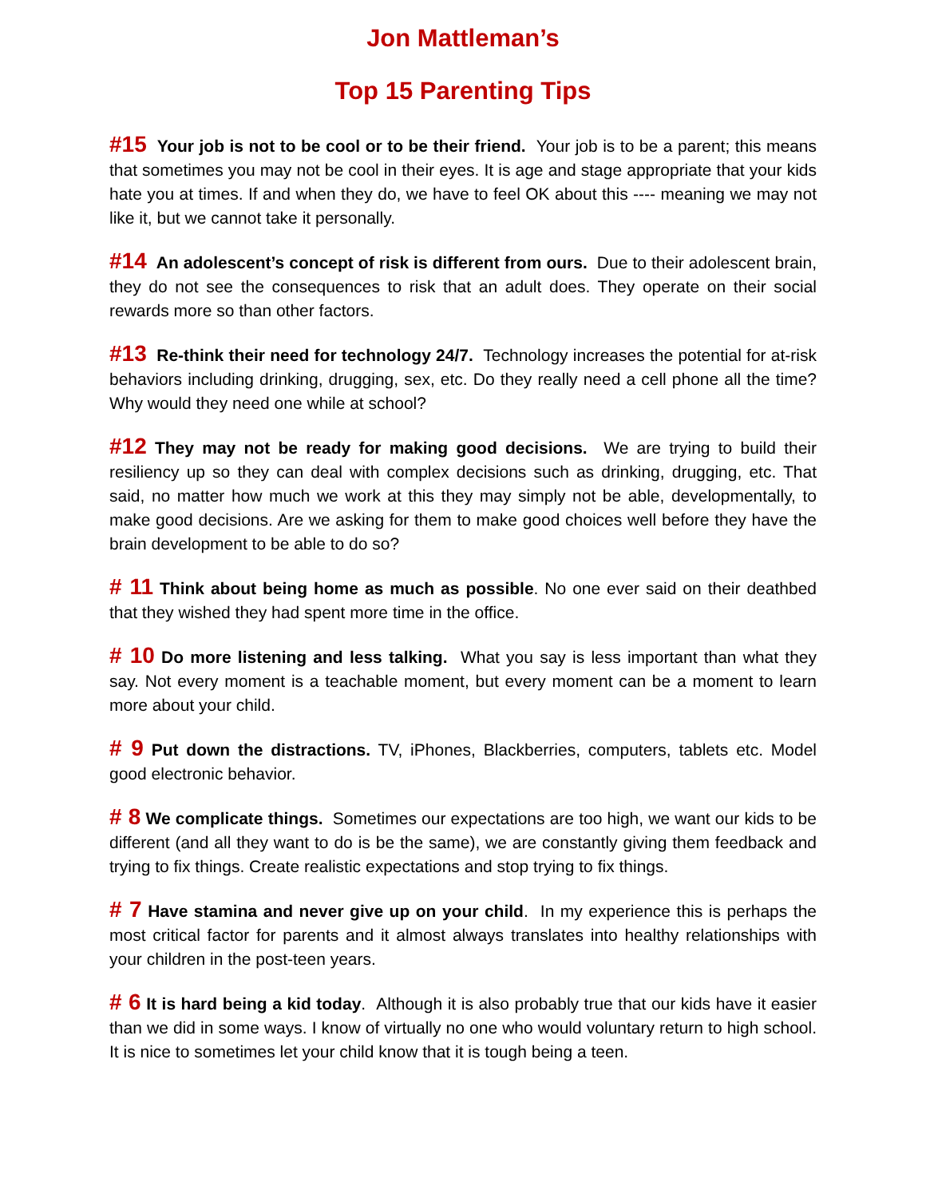Jon Mattleman’s
Top 15 Parenting Tips
#15 Your job is not to be cool or to be their friend. Your job is to be a parent; this means that sometimes you may not be cool in their eyes. It is age and stage appropriate that your kids hate you at times. If and when they do, we have to feel OK about this ---- meaning we may not like it, but we cannot take it personally.
#14 An adolescent’s concept of risk is different from ours. Due to their adolescent brain, they do not see the consequences to risk that an adult does. They operate on their social rewards more so than other factors.
#13 Re-think their need for technology 24/7. Technology increases the potential for at-risk behaviors including drinking, drugging, sex, etc. Do they really need a cell phone all the time? Why would they need one while at school?
#12 They may not be ready for making good decisions. We are trying to build their resiliency up so they can deal with complex decisions such as drinking, drugging, etc. That said, no matter how much we work at this they may simply not be able, developmentally, to make good decisions. Are we asking for them to make good choices well before they have the brain development to be able to do so?
# 11 Think about being home as much as possible. No one ever said on their deathbed that they wished they had spent more time in the office.
# 10 Do more listening and less talking. What you say is less important than what they say. Not every moment is a teachable moment, but every moment can be a moment to learn more about your child.
# 9 Put down the distractions. TV, iPhones, Blackberries, computers, tablets etc. Model good electronic behavior.
# 8 We complicate things. Sometimes our expectations are too high, we want our kids to be different (and all they want to do is be the same), we are constantly giving them feedback and trying to fix things. Create realistic expectations and stop trying to fix things.
# 7 Have stamina and never give up on your child. In my experience this is perhaps the most critical factor for parents and it almost always translates into healthy relationships with your children in the post-teen years.
# 6 It is hard being a kid today. Although it is also probably true that our kids have it easier than we did in some ways. I know of virtually no one who would voluntary return to high school. It is nice to sometimes let your child know that it is tough being a teen.